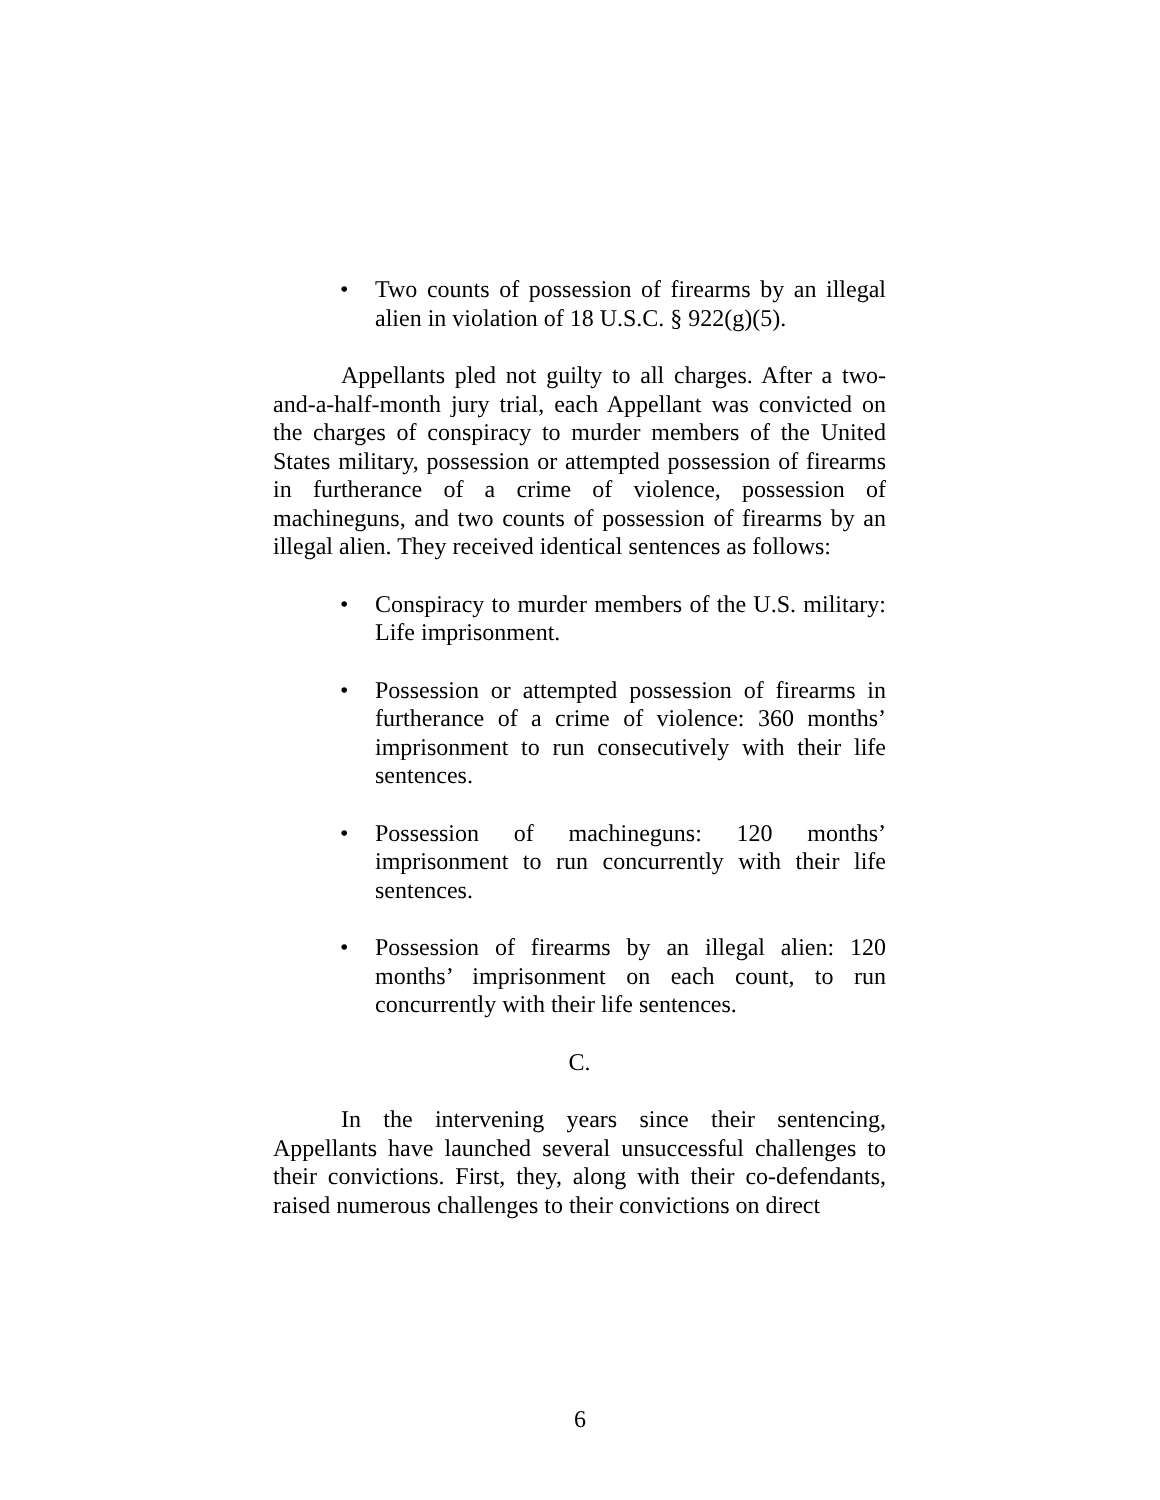• Two counts of possession of firearms by an illegal alien in violation of 18 U.S.C. § 922(g)(5).
Appellants pled not guilty to all charges. After a two-and-a-half-month jury trial, each Appellant was convicted on the charges of conspiracy to murder members of the United States military, possession or attempted possession of firearms in furtherance of a crime of violence, possession of machineguns, and two counts of possession of firearms by an illegal alien. They received identical sentences as follows:
• Conspiracy to murder members of the U.S. military: Life imprisonment.
• Possession or attempted possession of firearms in furtherance of a crime of violence: 360 months’ imprisonment to run consecutively with their life sentences.
• Possession of machineguns: 120 months’ imprisonment to run concurrently with their life sentences.
• Possession of firearms by an illegal alien: 120 months’ imprisonment on each count, to run concurrently with their life sentences.
C.
In the intervening years since their sentencing, Appellants have launched several unsuccessful challenges to their convictions. First, they, along with their co-defendants, raised numerous challenges to their convictions on direct
6